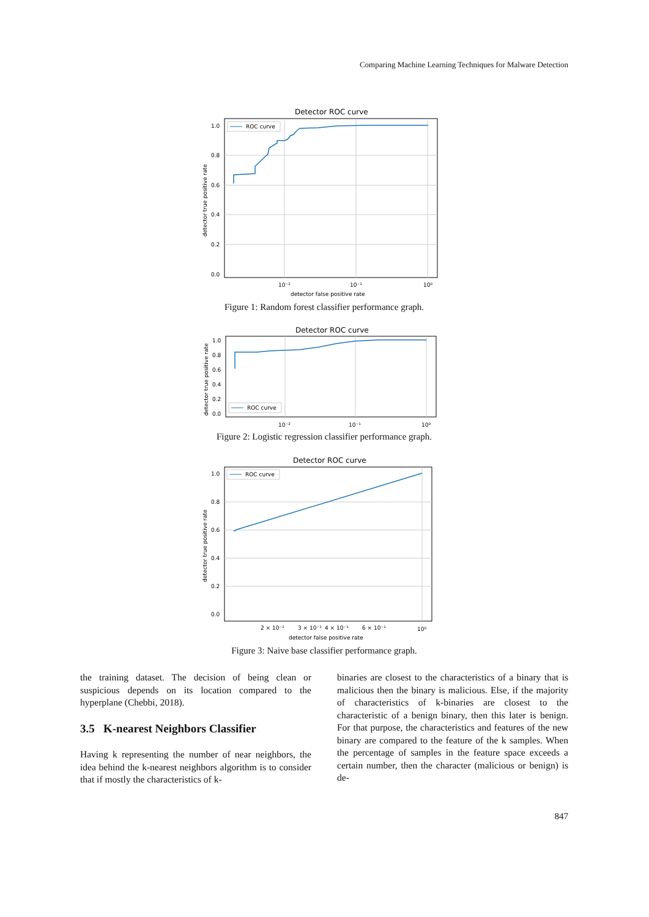Comparing Machine Learning Techniques for Malware Detection
Detector ROC curve
1.0
0.8
0.6
0.4
0.2
0.0
10⁻²
10⁻¹
10⁰
detector false positive rate
detector true positive rate
ROC curve
Figure 1: Random forest classifier performance graph.
Detector ROC curve
1.0
0.8
0.6
0.4
0.2
0.0
10⁻²
10⁻¹
10⁰
detector true positive rate
ROC curve
Figure 2: Logistic regression classifier performance graph.
Detector ROC curve
1.0
0.8
0.6
0.4
0.2
0.0
2 × 10⁻¹
3 × 10⁻¹
4 × 10⁻¹
6 × 10⁻¹
10⁰
detector false positive rate
detector true positive rate
ROC curve
Figure 3: Naive base classifier performance graph.
the training dataset. The decision of being clean or suspicious depends on its location compared to the hyperplane (Chebbi, 2018).
3.5 K-nearest Neighbors Classifier
Having k representing the number of near neighbors, the idea behind the k-nearest neighbors algorithm is to consider that if mostly the characteristics of k-
binaries are closest to the characteristics of a binary that is malicious then the binary is malicious. Else, if the majority of characteristics of k-binaries are closest to the characteristic of a benign binary, then this later is benign. For that purpose, the characteristics and features of the new binary are compared to the feature of the k samples. When the percentage of samples in the feature space exceeds a certain number, then the character (malicious or benign) is de-
847